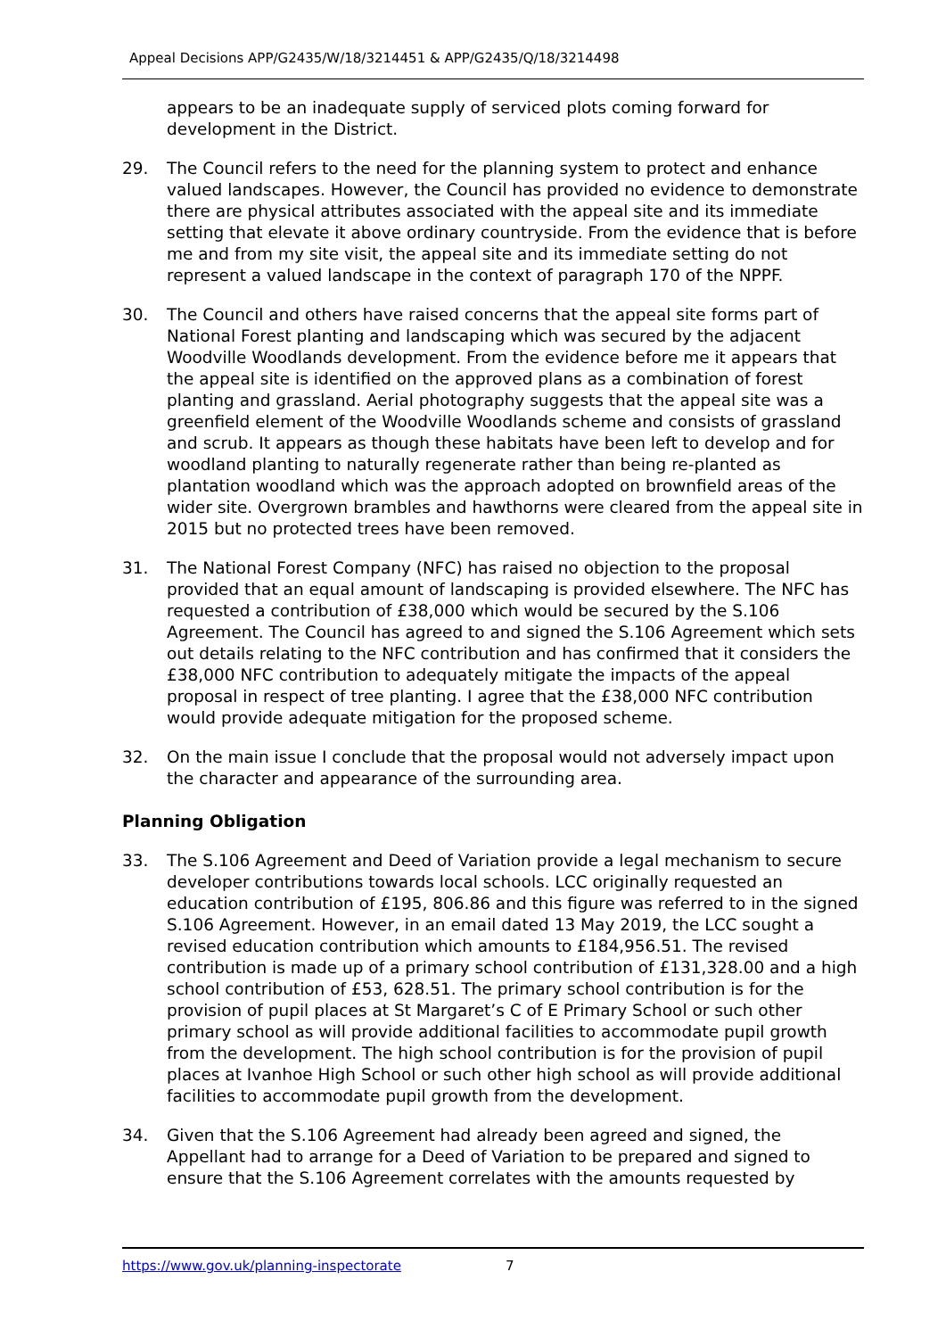Appeal Decisions APP/G2435/W/18/3214451 & APP/G2435/Q/18/3214498
appears to be an inadequate supply of serviced plots coming forward for development in the District.
29. The Council refers to the need for the planning system to protect and enhance valued landscapes. However, the Council has provided no evidence to demonstrate there are physical attributes associated with the appeal site and its immediate setting that elevate it above ordinary countryside. From the evidence that is before me and from my site visit, the appeal site and its immediate setting do not represent a valued landscape in the context of paragraph 170 of the NPPF.
30. The Council and others have raised concerns that the appeal site forms part of National Forest planting and landscaping which was secured by the adjacent Woodville Woodlands development. From the evidence before me it appears that the appeal site is identified on the approved plans as a combination of forest planting and grassland. Aerial photography suggests that the appeal site was a greenfield element of the Woodville Woodlands scheme and consists of grassland and scrub. It appears as though these habitats have been left to develop and for woodland planting to naturally regenerate rather than being re-planted as plantation woodland which was the approach adopted on brownfield areas of the wider site. Overgrown brambles and hawthorns were cleared from the appeal site in 2015 but no protected trees have been removed.
31. The National Forest Company (NFC) has raised no objection to the proposal provided that an equal amount of landscaping is provided elsewhere. The NFC has requested a contribution of £38,000 which would be secured by the S.106 Agreement. The Council has agreed to and signed the S.106 Agreement which sets out details relating to the NFC contribution and has confirmed that it considers the £38,000 NFC contribution to adequately mitigate the impacts of the appeal proposal in respect of tree planting. I agree that the £38,000 NFC contribution would provide adequate mitigation for the proposed scheme.
32. On the main issue I conclude that the proposal would not adversely impact upon the character and appearance of the surrounding area.
Planning Obligation
33. The S.106 Agreement and Deed of Variation provide a legal mechanism to secure developer contributions towards local schools. LCC originally requested an education contribution of £195, 806.86 and this figure was referred to in the signed S.106 Agreement. However, in an email dated 13 May 2019, the LCC sought a revised education contribution which amounts to £184,956.51. The revised contribution is made up of a primary school contribution of £131,328.00 and a high school contribution of £53, 628.51. The primary school contribution is for the provision of pupil places at St Margaret’s C of E Primary School or such other primary school as will provide additional facilities to accommodate pupil growth from the development. The high school contribution is for the provision of pupil places at Ivanhoe High School or such other high school as will provide additional facilities to accommodate pupil growth from the development.
34. Given that the S.106 Agreement had already been agreed and signed, the Appellant had to arrange for a Deed of Variation to be prepared and signed to ensure that the S.106 Agreement correlates with the amounts requested by
https://www.gov.uk/planning-inspectorate 7